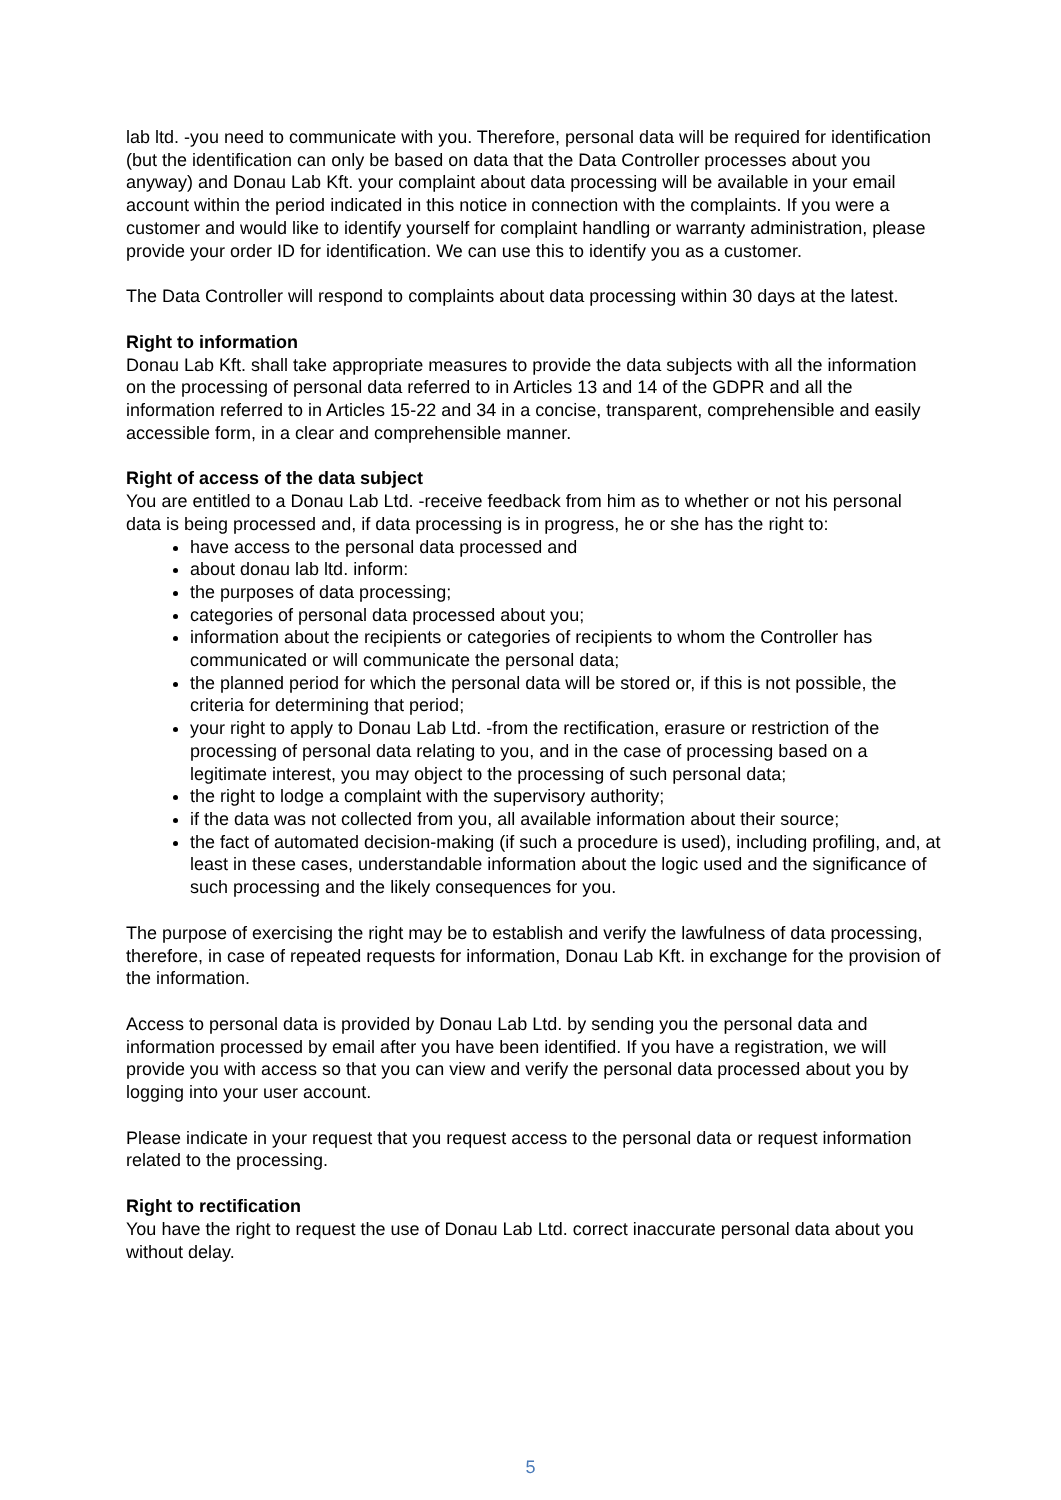lab ltd. -you need to communicate with you. Therefore, personal data will be required for identification (but the identification can only be based on data that the Data Controller processes about you anyway) and Donau Lab Kft. your complaint about data processing will be available in your email account within the period indicated in this notice in connection with the complaints. If you were a customer and would like to identify yourself for complaint handling or warranty administration, please provide your order ID for identification. We can use this to identify you as a customer.
The Data Controller will respond to complaints about data processing within 30 days at the latest.
Right to information
Donau Lab Kft. shall take appropriate measures to provide the data subjects with all the information on the processing of personal data referred to in Articles 13 and 14 of the GDPR and all the information referred to in Articles 15-22 and 34 in a concise, transparent, comprehensible and easily accessible form, in a clear and comprehensible manner.
Right of access of the data subject
You are entitled to a Donau Lab Ltd. -receive feedback from him as to whether or not his personal data is being processed and, if data processing is in progress, he or she has the right to:
have access to the personal data processed and
about donau lab ltd. inform:
the purposes of data processing;
categories of personal data processed about you;
information about the recipients or categories of recipients to whom the Controller has communicated or will communicate the personal data;
the planned period for which the personal data will be stored or, if this is not possible, the criteria for determining that period;
your right to apply to Donau Lab Ltd. -from the rectification, erasure or restriction of the processing of personal data relating to you, and in the case of processing based on a legitimate interest, you may object to the processing of such personal data;
the right to lodge a complaint with the supervisory authority;
if the data was not collected from you, all available information about their source;
the fact of automated decision-making (if such a procedure is used), including profiling, and, at least in these cases, understandable information about the logic used and the significance of such processing and the likely consequences for you.
The purpose of exercising the right may be to establish and verify the lawfulness of data processing, therefore, in case of repeated requests for information, Donau Lab Kft. in exchange for the provision of the information.
Access to personal data is provided by Donau Lab Ltd. by sending you the personal data and information processed by email after you have been identified. If you have a registration, we will provide you with access so that you can view and verify the personal data processed about you by logging into your user account.
Please indicate in your request that you request access to the personal data or request information related to the processing.
Right to rectification
You have the right to request the use of Donau Lab Ltd. correct inaccurate personal data about you without delay.
5